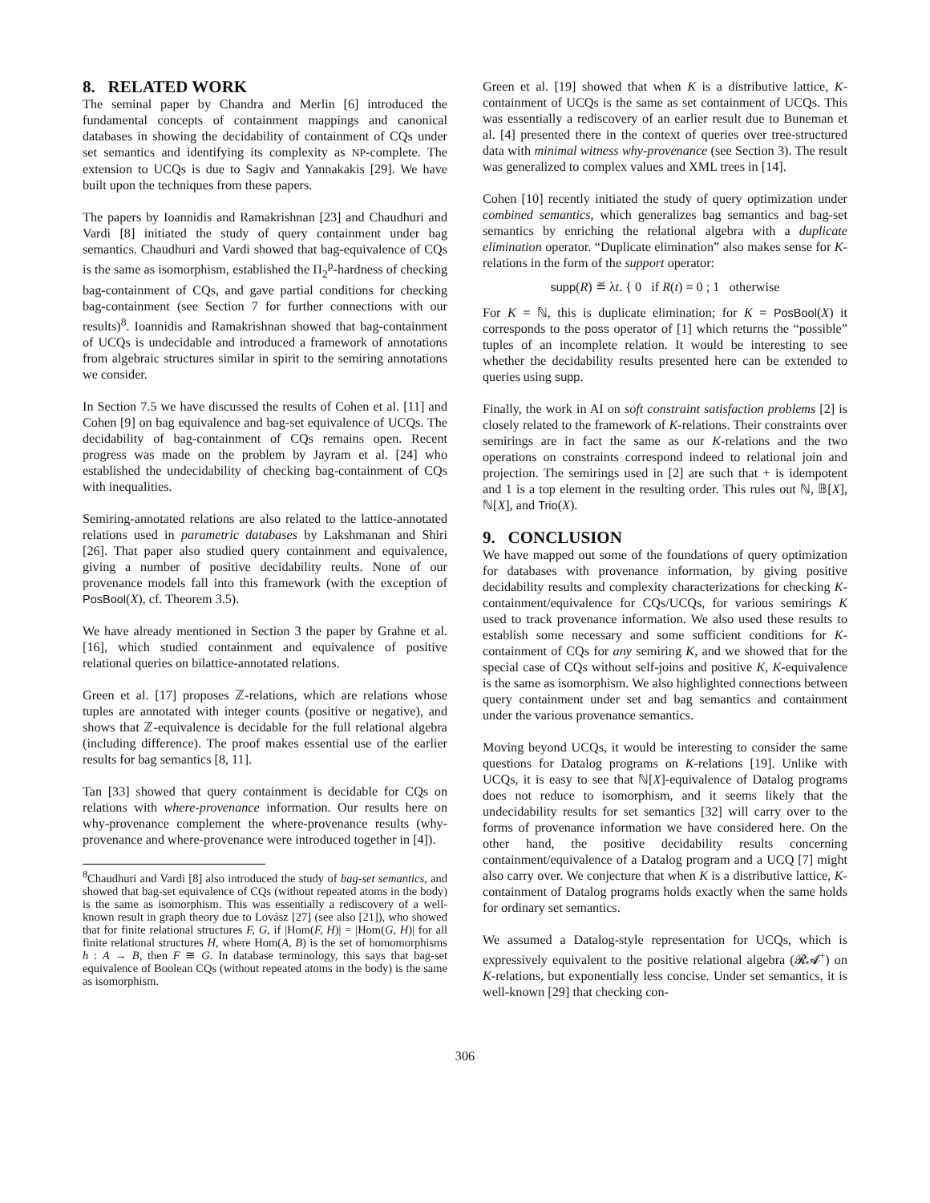8. RELATED WORK
The seminal paper by Chandra and Merlin [6] introduced the fundamental concepts of containment mappings and canonical databases in showing the decidability of containment of CQs under set semantics and identifying its complexity as NP-complete. The extension to UCQs is due to Sagiv and Yannakakis [29]. We have built upon the techniques from these papers.
The papers by Ioannidis and Ramakrishnan [23] and Chaudhuri and Vardi [8] initiated the study of query containment under bag semantics. Chaudhuri and Vardi showed that bag-equivalence of CQs is the same as isomorphism, established the Π<sub>2</sub><sup>p</sup>-hardness of checking bag-containment of CQs, and gave partial conditions for checking bag-containment (see Section 7 for further connections with our results)<sup>8</sup>. Ioannidis and Ramakrishnan showed that bag-containment of UCQs is undecidable and introduced a framework of annotations from algebraic structures similar in spirit to the semiring annotations we consider.
In Section 7.5 we have discussed the results of Cohen et al. [11] and Cohen [9] on bag equivalence and bag-set equivalence of UCQs. The decidability of bag-containment of CQs remains open. Recent progress was made on the problem by Jayram et al. [24] who established the undecidability of checking bag-containment of CQs with inequalities.
Semiring-annotated relations are also related to the lattice-annotated relations used in parametric databases by Lakshmanan and Shiri [26]. That paper also studied query containment and equivalence, giving a number of positive decidability reults. None of our provenance models fall into this framework (with the exception of PosBool(X), cf. Theorem 3.5).
We have already mentioned in Section 3 the paper by Grahne et al. [16], which studied containment and equivalence of positive relational queries on bilattice-annotated relations.
Green et al. [17] proposes ℤ-relations, which are relations whose tuples are annotated with integer counts (positive or negative), and shows that ℤ-equivalence is decidable for the full relational algebra (including difference). The proof makes essential use of the earlier results for bag semantics [8, 11].
Tan [33] showed that query containment is decidable for CQs on relations with where-provenance information. Our results here on why-provenance complement the where-provenance results (why-provenance and where-provenance were introduced together in [4]).
<sup>8</sup> Chaudhuri and Vardi [8] also introduced the study of bag-set semantics, and showed that bag-set equivalence of CQs (without repeated atoms in the body) is the same as isomorphism. This was essentially a rediscovery of a well-known result in graph theory due to Lovász [27] (see also [21]), who showed that for finite relational structures F, G, if |Hom(F, H)| = |Hom(G, H)| for all finite relational structures H, where Hom(A, B) is the set of homomorphisms h : A → B, then F ≅ G. In database terminology, this says that bag-set equivalence of Boolean CQs (without repeated atoms in the body) is the same as isomorphism.
Green et al. [19] showed that when K is a distributive lattice, K-containment of UCQs is the same as set containment of UCQs. This was essentially a rediscovery of an earlier result due to Buneman et al. [4] presented there in the context of queries over tree-structured data with minimal witness why-provenance (see Section 3). The result was generalized to complex values and XML trees in [14].
Cohen [10] recently initiated the study of query optimization under combined semantics, which generalizes bag semantics and bag-set semantics by enriching the relational algebra with a duplicate elimination operator. “Duplicate elimination” also makes sense for K-relations in the form of the support operator:
supp(R) ≝ λt. { 0 if R(t) = 0 ; 1 otherwise
For K = ℕ, this is duplicate elimination; for K = PosBool(X) it corresponds to the poss operator of [1] which returns the “possible” tuples of an incomplete relation. It would be interesting to see whether the decidability results presented here can be extended to queries using supp.
Finally, the work in AI on soft constraint satisfaction problems [2] is closely related to the framework of K-relations. Their constraints over semirings are in fact the same as our K-relations and the two operations on constraints correspond indeed to relational join and projection. The semirings used in [2] are such that + is idempotent and 1 is a top element in the resulting order. This rules out ℕ, 𝔹[X], ℕ[X], and Trio(X).
9. CONCLUSION
We have mapped out some of the foundations of query optimization for databases with provenance information, by giving positive decidability results and complexity characterizations for checking K-containment/equivalence for CQs/UCQs, for various semirings K used to track provenance information. We also used these results to establish some necessary and some sufficient conditions for K-containment of CQs for any semiring K, and we showed that for the special case of CQs without self-joins and positive K, K-equivalence is the same as isomorphism. We also highlighted connections between query containment under set and bag semantics and containment under the various provenance semantics.
Moving beyond UCQs, it would be interesting to consider the same questions for Datalog programs on K-relations [19]. Unlike with UCQs, it is easy to see that ℕ[X]-equivalence of Datalog programs does not reduce to isomorphism, and it seems likely that the undecidability results for set semantics [32] will carry over to the forms of provenance information we have considered here. On the other hand, the positive decidability results concerning containment/equivalence of a Datalog program and a UCQ [7] might also carry over. We conjecture that when K is a distributive lattice, K-containment of Datalog programs holds exactly when the same holds for ordinary set semantics.
We assumed a Datalog-style representation for UCQs, which is expressively equivalent to the positive relational algebra (𝓡𝓐<sup>+</sup>) on K-relations, but exponentially less concise. Under set semantics, it is well-known [29] that checking con-
306